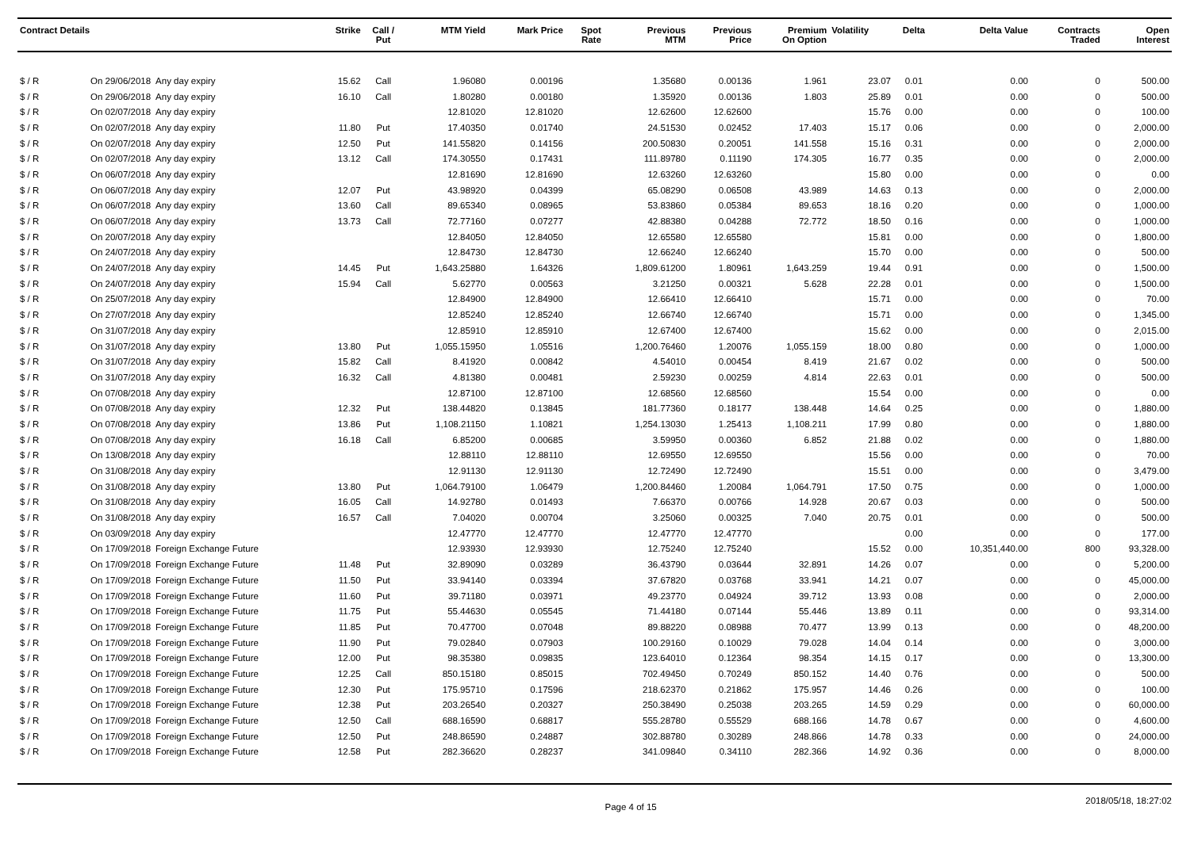| Contract Details | | | Strike | Call / Put | MTM Yield | Mark Price | Spot Rate | Previous MTM | Previous Price | Premium On Option | Volatility | Delta | Delta Value | Contracts Traded | Open Interest |
| --- | --- | --- | --- | --- | --- | --- | --- | --- | --- | --- | --- | --- | --- | --- | --- |
| $ / R | On 29/06/2018 | Any day expiry | 15.62 | Call | 1.96080 | 0.00196 | | 1.35680 | 0.00136 | 1.961 | 23.07 | 0.01 | 0.00 | 0 | 500.00 |
| $ / R | On 29/06/2018 | Any day expiry | 16.10 | Call | 1.80280 | 0.00180 | | 1.35920 | 0.00136 | 1.803 | 25.89 | 0.01 | 0.00 | 0 | 500.00 |
| $ / R | On 02/07/2018 | Any day expiry | | | 12.81020 | 12.81020 | | 12.62600 | 12.62600 | | 15.76 | 0.00 | 0.00 | 0 | 100.00 |
| $ / R | On 02/07/2018 | Any day expiry | 11.80 | Put | 17.40350 | 0.01740 | | 24.51530 | 0.02452 | 17.403 | 15.17 | 0.06 | 0.00 | 0 | 2,000.00 |
| $ / R | On 02/07/2018 | Any day expiry | 12.50 | Put | 141.55820 | 0.14156 | | 200.50830 | 0.20051 | 141.558 | 15.16 | 0.31 | 0.00 | 0 | 2,000.00 |
| $ / R | On 02/07/2018 | Any day expiry | 13.12 | Call | 174.30550 | 0.17431 | | 111.89780 | 0.11190 | 174.305 | 16.77 | 0.35 | 0.00 | 0 | 2,000.00 |
| $ / R | On 06/07/2018 | Any day expiry | | | 12.81690 | 12.81690 | | 12.63260 | 12.63260 | | 15.80 | 0.00 | 0.00 | 0 | 0.00 |
| $ / R | On 06/07/2018 | Any day expiry | 12.07 | Put | 43.98920 | 0.04399 | | 65.08290 | 0.06508 | 43.989 | 14.63 | 0.13 | 0.00 | 0 | 2,000.00 |
| $ / R | On 06/07/2018 | Any day expiry | 13.60 | Call | 89.65340 | 0.08965 | | 53.83860 | 0.05384 | 89.653 | 18.16 | 0.20 | 0.00 | 0 | 1,000.00 |
| $ / R | On 06/07/2018 | Any day expiry | 13.73 | Call | 72.77160 | 0.07277 | | 42.88380 | 0.04288 | 72.772 | 18.50 | 0.16 | 0.00 | 0 | 1,000.00 |
| $ / R | On 20/07/2018 | Any day expiry | | | 12.84050 | 12.84050 | | 12.65580 | 12.65580 | | 15.81 | 0.00 | 0.00 | 0 | 1,800.00 |
| $ / R | On 24/07/2018 | Any day expiry | | | 12.84730 | 12.84730 | | 12.66240 | 12.66240 | | 15.70 | 0.00 | 0.00 | 0 | 500.00 |
| $ / R | On 24/07/2018 | Any day expiry | 14.45 | Put | 1,643.25880 | 1.64326 | | 1,809.61200 | 1.80961 | 1,643.259 | 19.44 | 0.91 | 0.00 | 0 | 1,500.00 |
| $ / R | On 24/07/2018 | Any day expiry | 15.94 | Call | 5.62770 | 0.00563 | | 3.21250 | 0.00321 | 5.628 | 22.28 | 0.01 | 0.00 | 0 | 1,500.00 |
| $ / R | On 25/07/2018 | Any day expiry | | | 12.84900 | 12.84900 | | 12.66410 | 12.66410 | | 15.71 | 0.00 | 0.00 | 0 | 70.00 |
| $ / R | On 27/07/2018 | Any day expiry | | | 12.85240 | 12.85240 | | 12.66740 | 12.66740 | | 15.71 | 0.00 | 0.00 | 0 | 1,345.00 |
| $ / R | On 31/07/2018 | Any day expiry | | | 12.85910 | 12.85910 | | 12.67400 | 12.67400 | | 15.62 | 0.00 | 0.00 | 0 | 2,015.00 |
| $ / R | On 31/07/2018 | Any day expiry | 13.80 | Put | 1,055.15950 | 1.05516 | | 1,200.76460 | 1.20076 | 1,055.159 | 18.00 | 0.80 | 0.00 | 0 | 1,000.00 |
| $ / R | On 31/07/2018 | Any day expiry | 15.82 | Call | 8.41920 | 0.00842 | | 4.54010 | 0.00454 | 8.419 | 21.67 | 0.02 | 0.00 | 0 | 500.00 |
| $ / R | On 31/07/2018 | Any day expiry | 16.32 | Call | 4.81380 | 0.00481 | | 2.59230 | 0.00259 | 4.814 | 22.63 | 0.01 | 0.00 | 0 | 500.00 |
| $ / R | On 07/08/2018 | Any day expiry | | | 12.87100 | 12.87100 | | 12.68560 | 12.68560 | | 15.54 | 0.00 | 0.00 | 0 | 0.00 |
| $ / R | On 07/08/2018 | Any day expiry | 12.32 | Put | 138.44820 | 0.13845 | | 181.77360 | 0.18177 | 138.448 | 14.64 | 0.25 | 0.00 | 0 | 1,880.00 |
| $ / R | On 07/08/2018 | Any day expiry | 13.86 | Put | 1,108.21150 | 1.10821 | | 1,254.13030 | 1.25413 | 1,108.211 | 17.99 | 0.80 | 0.00 | 0 | 1,880.00 |
| $ / R | On 07/08/2018 | Any day expiry | 16.18 | Call | 6.85200 | 0.00685 | | 3.59950 | 0.00360 | 6.852 | 21.88 | 0.02 | 0.00 | 0 | 1,880.00 |
| $ / R | On 13/08/2018 | Any day expiry | | | 12.88110 | 12.88110 | | 12.69550 | 12.69550 | | 15.56 | 0.00 | 0.00 | 0 | 70.00 |
| $ / R | On 31/08/2018 | Any day expiry | | | 12.91130 | 12.91130 | | 12.72490 | 12.72490 | | 15.51 | 0.00 | 0.00 | 0 | 3,479.00 |
| $ / R | On 31/08/2018 | Any day expiry | 13.80 | Put | 1,064.79100 | 1.06479 | | 1,200.84460 | 1.20084 | 1,064.791 | 17.50 | 0.75 | 0.00 | 0 | 1,000.00 |
| $ / R | On 31/08/2018 | Any day expiry | 16.05 | Call | 14.92780 | 0.01493 | | 7.66370 | 0.00766 | 14.928 | 20.67 | 0.03 | 0.00 | 0 | 500.00 |
| $ / R | On 31/08/2018 | Any day expiry | 16.57 | Call | 7.04020 | 0.00704 | | 3.25060 | 0.00325 | 7.040 | 20.75 | 0.01 | 0.00 | 0 | 500.00 |
| $ / R | On 03/09/2018 | Any day expiry | | | 12.47770 | 12.47770 | | 12.47770 | 12.47770 | | | 0.00 | 0.00 | 0 | 177.00 |
| $ / R | On 17/09/2018 | Foreign Exchange Future | | | 12.93930 | 12.93930 | | 12.75240 | 12.75240 | | 15.52 | 0.00 | 10,351,440.00 | 800 | 93,328.00 |
| $ / R | On 17/09/2018 | Foreign Exchange Future | 11.48 | Put | 32.89090 | 0.03289 | | 36.43790 | 0.03644 | 32.891 | 14.26 | 0.07 | 0.00 | 0 | 5,200.00 |
| $ / R | On 17/09/2018 | Foreign Exchange Future | 11.50 | Put | 33.94140 | 0.03394 | | 37.67820 | 0.03768 | 33.941 | 14.21 | 0.07 | 0.00 | 0 | 45,000.00 |
| $ / R | On 17/09/2018 | Foreign Exchange Future | 11.60 | Put | 39.71180 | 0.03971 | | 49.23770 | 0.04924 | 39.712 | 13.93 | 0.08 | 0.00 | 0 | 2,000.00 |
| $ / R | On 17/09/2018 | Foreign Exchange Future | 11.75 | Put | 55.44630 | 0.05545 | | 71.44180 | 0.07144 | 55.446 | 13.89 | 0.11 | 0.00 | 0 | 93,314.00 |
| $ / R | On 17/09/2018 | Foreign Exchange Future | 11.85 | Put | 70.47700 | 0.07048 | | 89.88220 | 0.08988 | 70.477 | 13.99 | 0.13 | 0.00 | 0 | 48,200.00 |
| $ / R | On 17/09/2018 | Foreign Exchange Future | 11.90 | Put | 79.02840 | 0.07903 | | 100.29160 | 0.10029 | 79.028 | 14.04 | 0.14 | 0.00 | 0 | 3,000.00 |
| $ / R | On 17/09/2018 | Foreign Exchange Future | 12.00 | Put | 98.35380 | 0.09835 | | 123.64010 | 0.12364 | 98.354 | 14.15 | 0.17 | 0.00 | 0 | 13,300.00 |
| $ / R | On 17/09/2018 | Foreign Exchange Future | 12.25 | Call | 850.15180 | 0.85015 | | 702.49450 | 0.70249 | 850.152 | 14.40 | 0.76 | 0.00 | 0 | 500.00 |
| $ / R | On 17/09/2018 | Foreign Exchange Future | 12.30 | Put | 175.95710 | 0.17596 | | 218.62370 | 0.21862 | 175.957 | 14.46 | 0.26 | 0.00 | 0 | 100.00 |
| $ / R | On 17/09/2018 | Foreign Exchange Future | 12.38 | Put | 203.26540 | 0.20327 | | 250.38490 | 0.25038 | 203.265 | 14.59 | 0.29 | 0.00 | 0 | 60,000.00 |
| $ / R | On 17/09/2018 | Foreign Exchange Future | 12.50 | Call | 688.16590 | 0.68817 | | 555.28780 | 0.55529 | 688.166 | 14.78 | 0.67 | 0.00 | 0 | 4,600.00 |
| $ / R | On 17/09/2018 | Foreign Exchange Future | 12.50 | Put | 248.86590 | 0.24887 | | 302.88780 | 0.30289 | 248.866 | 14.78 | 0.33 | 0.00 | 0 | 24,000.00 |
| $ / R | On 17/09/2018 | Foreign Exchange Future | 12.58 | Put | 282.36620 | 0.28237 | | 341.09840 | 0.34110 | 282.366 | 14.92 | 0.36 | 0.00 | 0 | 8,000.00 |
Page 4 of 15 2018/05/18, 18:27:02